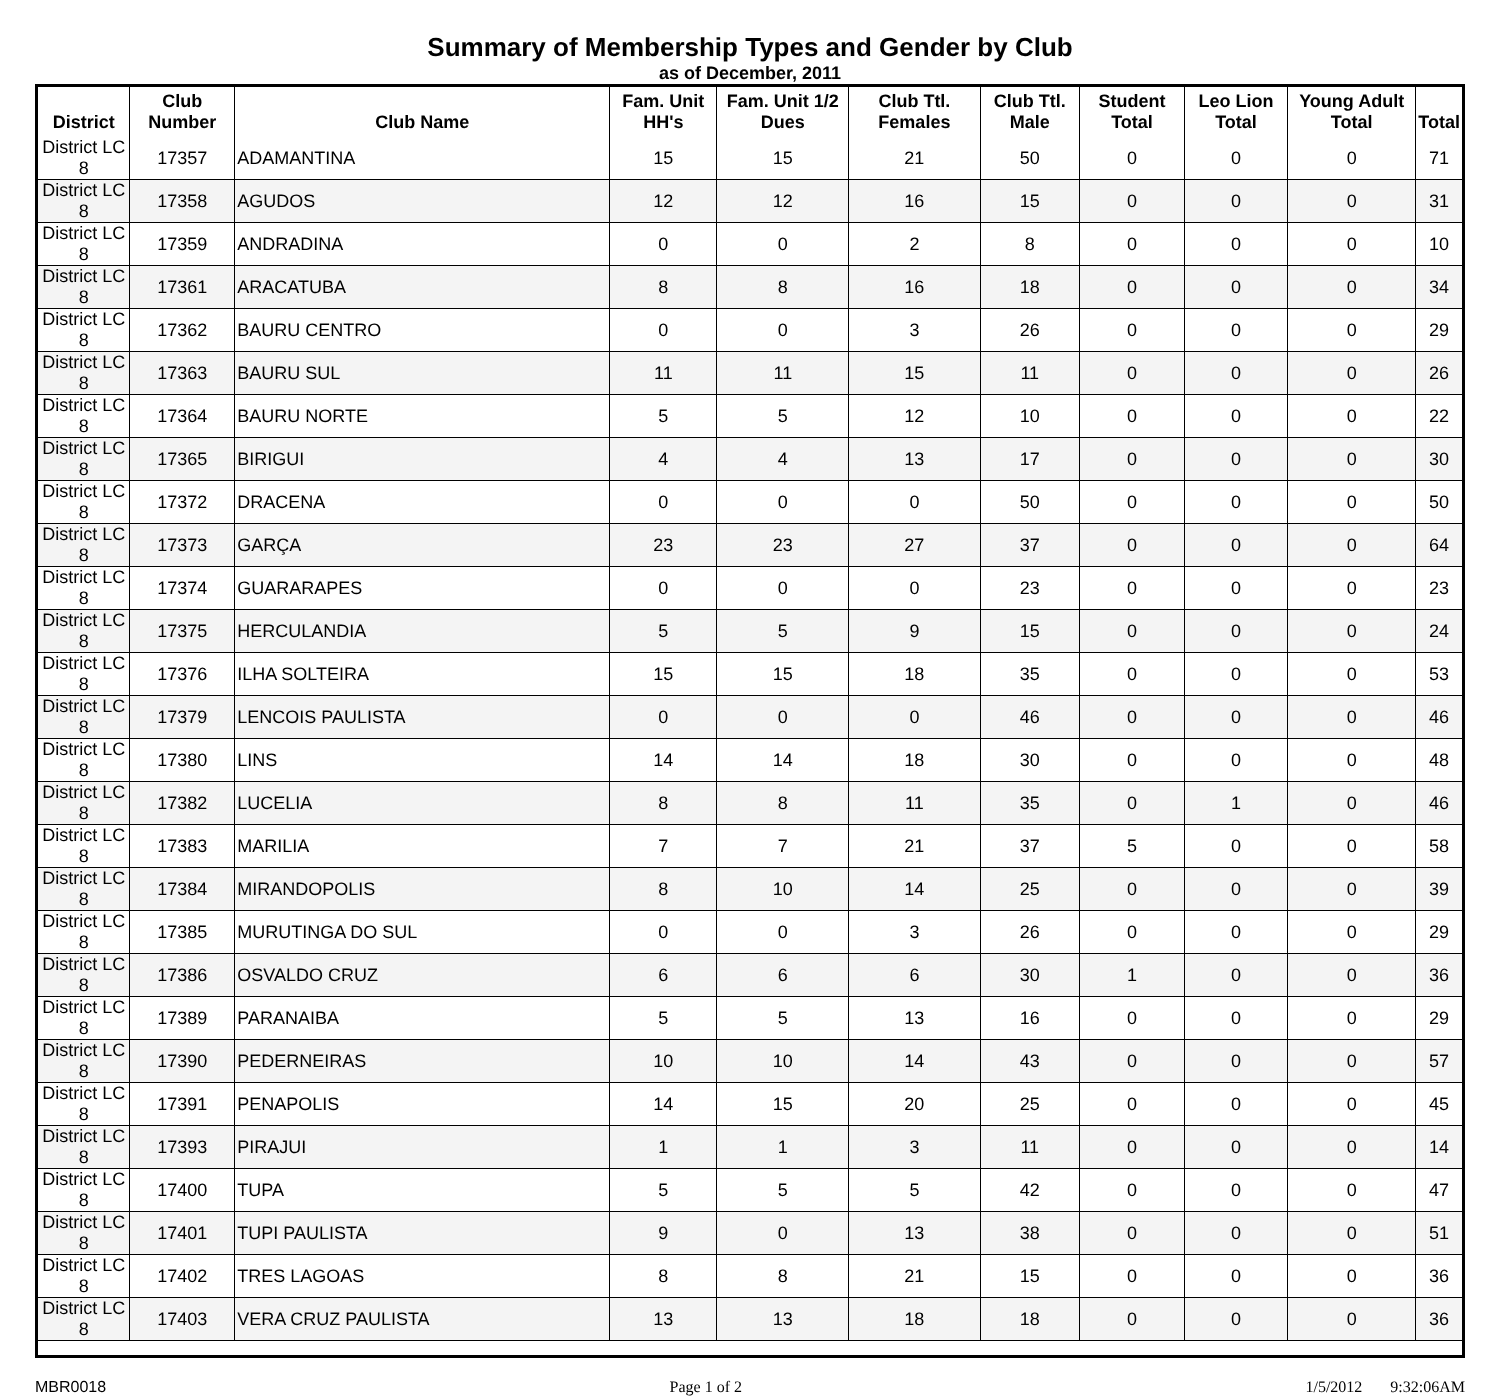Summary of Membership Types and Gender by Club
as of December, 2011
| District | Club Number | Club Name | Fam. Unit HH's | Fam. Unit 1/2 Dues | Club Ttl. Females | Club Ttl. Male | Student Total | Leo Lion Total | Young Adult Total | Total |
| --- | --- | --- | --- | --- | --- | --- | --- | --- | --- | --- |
| District LC 8 | 17357 | ADAMANTINA | 15 | 15 | 21 | 50 | 0 | 0 | 0 | 71 |
| District LC 8 | 17358 | AGUDOS | 12 | 12 | 16 | 15 | 0 | 0 | 0 | 31 |
| District LC 8 | 17359 | ANDRADINA | 0 | 0 | 2 | 8 | 0 | 0 | 0 | 10 |
| District LC 8 | 17361 | ARACATUBA | 8 | 8 | 16 | 18 | 0 | 0 | 0 | 34 |
| District LC 8 | 17362 | BAURU CENTRO | 0 | 0 | 3 | 26 | 0 | 0 | 0 | 29 |
| District LC 8 | 17363 | BAURU SUL | 11 | 11 | 15 | 11 | 0 | 0 | 0 | 26 |
| District LC 8 | 17364 | BAURU NORTE | 5 | 5 | 12 | 10 | 0 | 0 | 0 | 22 |
| District LC 8 | 17365 | BIRIGUI | 4 | 4 | 13 | 17 | 0 | 0 | 0 | 30 |
| District LC 8 | 17372 | DRACENA | 0 | 0 | 0 | 50 | 0 | 0 | 0 | 50 |
| District LC 8 | 17373 | GARÇA | 23 | 23 | 27 | 37 | 0 | 0 | 0 | 64 |
| District LC 8 | 17374 | GUARARAPES | 0 | 0 | 0 | 23 | 0 | 0 | 0 | 23 |
| District LC 8 | 17375 | HERCULANDIA | 5 | 5 | 9 | 15 | 0 | 0 | 0 | 24 |
| District LC 8 | 17376 | ILHA SOLTEIRA | 15 | 15 | 18 | 35 | 0 | 0 | 0 | 53 |
| District LC 8 | 17379 | LENCOIS PAULISTA | 0 | 0 | 0 | 46 | 0 | 0 | 0 | 46 |
| District LC 8 | 17380 | LINS | 14 | 14 | 18 | 30 | 0 | 0 | 0 | 48 |
| District LC 8 | 17382 | LUCELIA | 8 | 8 | 11 | 35 | 0 | 1 | 0 | 46 |
| District LC 8 | 17383 | MARILIA | 7 | 7 | 21 | 37 | 5 | 0 | 0 | 58 |
| District LC 8 | 17384 | MIRANDOPOLIS | 8 | 10 | 14 | 25 | 0 | 0 | 0 | 39 |
| District LC 8 | 17385 | MURUTINGA DO SUL | 0 | 0 | 3 | 26 | 0 | 0 | 0 | 29 |
| District LC 8 | 17386 | OSVALDO CRUZ | 6 | 6 | 6 | 30 | 1 | 0 | 0 | 36 |
| District LC 8 | 17389 | PARANAIBA | 5 | 5 | 13 | 16 | 0 | 0 | 0 | 29 |
| District LC 8 | 17390 | PEDERNEIRAS | 10 | 10 | 14 | 43 | 0 | 0 | 0 | 57 |
| District LC 8 | 17391 | PENAPOLIS | 14 | 15 | 20 | 25 | 0 | 0 | 0 | 45 |
| District LC 8 | 17393 | PIRAJUI | 1 | 1 | 3 | 11 | 0 | 0 | 0 | 14 |
| District LC 8 | 17400 | TUPA | 5 | 5 | 5 | 42 | 0 | 0 | 0 | 47 |
| District LC 8 | 17401 | TUPI PAULISTA | 9 | 0 | 13 | 38 | 0 | 0 | 0 | 51 |
| District LC 8 | 17402 | TRES LAGOAS | 8 | 8 | 21 | 15 | 0 | 0 | 0 | 36 |
| District LC 8 | 17403 | VERA CRUZ PAULISTA | 13 | 13 | 18 | 18 | 0 | 0 | 0 | 36 |
MBR0018 Page 1 of 2 1/5/2012 9:32:06AM